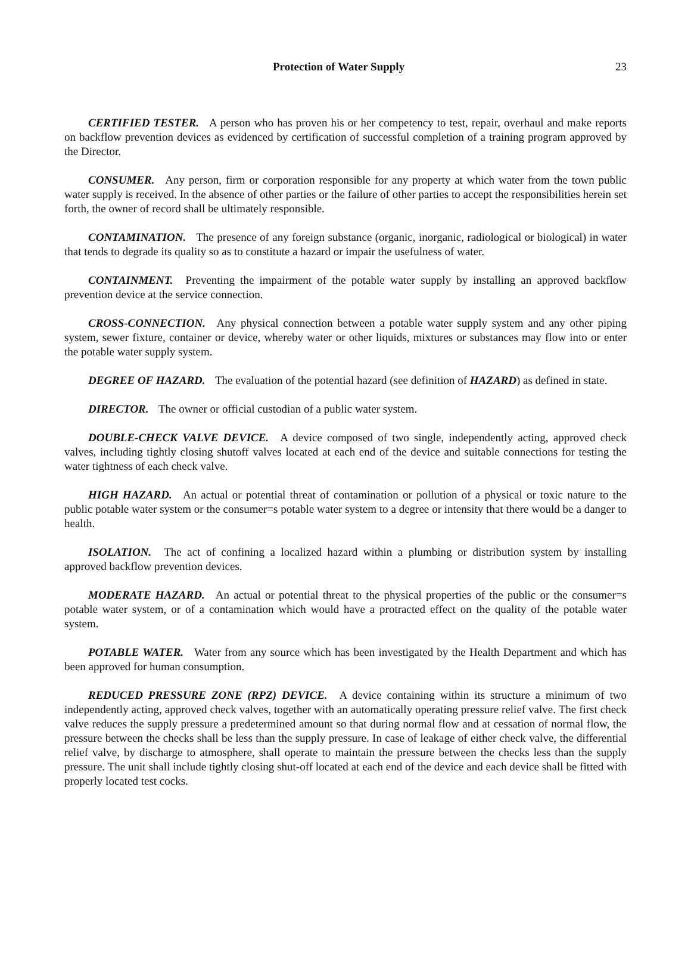Protection of Water Supply 23
CERTIFIED TESTER. A person who has proven his or her competency to test, repair, overhaul and make reports on backflow prevention devices as evidenced by certification of successful completion of a training program approved by the Director.
CONSUMER. Any person, firm or corporation responsible for any property at which water from the town public water supply is received. In the absence of other parties or the failure of other parties to accept the responsibilities herein set forth, the owner of record shall be ultimately responsible.
CONTAMINATION. The presence of any foreign substance (organic, inorganic, radiological or biological) in water that tends to degrade its quality so as to constitute a hazard or impair the usefulness of water.
CONTAINMENT. Preventing the impairment of the potable water supply by installing an approved backflow prevention device at the service connection.
CROSS-CONNECTION. Any physical connection between a potable water supply system and any other piping system, sewer fixture, container or device, whereby water or other liquids, mixtures or substances may flow into or enter the potable water supply system.
DEGREE OF HAZARD. The evaluation of the potential hazard (see definition of HAZARD) as defined in state.
DIRECTOR. The owner or official custodian of a public water system.
DOUBLE-CHECK VALVE DEVICE. A device composed of two single, independently acting, approved check valves, including tightly closing shutoff valves located at each end of the device and suitable connections for testing the water tightness of each check valve.
HIGH HAZARD. An actual or potential threat of contamination or pollution of a physical or toxic nature to the public potable water system or the consumer=s potable water system to a degree or intensity that there would be a danger to health.
ISOLATION. The act of confining a localized hazard within a plumbing or distribution system by installing approved backflow prevention devices.
MODERATE HAZARD. An actual or potential threat to the physical properties of the public or the consumer=s potable water system, or of a contamination which would have a protracted effect on the quality of the potable water system.
POTABLE WATER. Water from any source which has been investigated by the Health Department and which has been approved for human consumption.
REDUCED PRESSURE ZONE (RPZ) DEVICE. A device containing within its structure a minimum of two independently acting, approved check valves, together with an automatically operating pressure relief valve. The first check valve reduces the supply pressure a predetermined amount so that during normal flow and at cessation of normal flow, the pressure between the checks shall be less than the supply pressure. In case of leakage of either check valve, the differential relief valve, by discharge to atmosphere, shall operate to maintain the pressure between the checks less than the supply pressure. The unit shall include tightly closing shut-off located at each end of the device and each device shall be fitted with properly located test cocks.